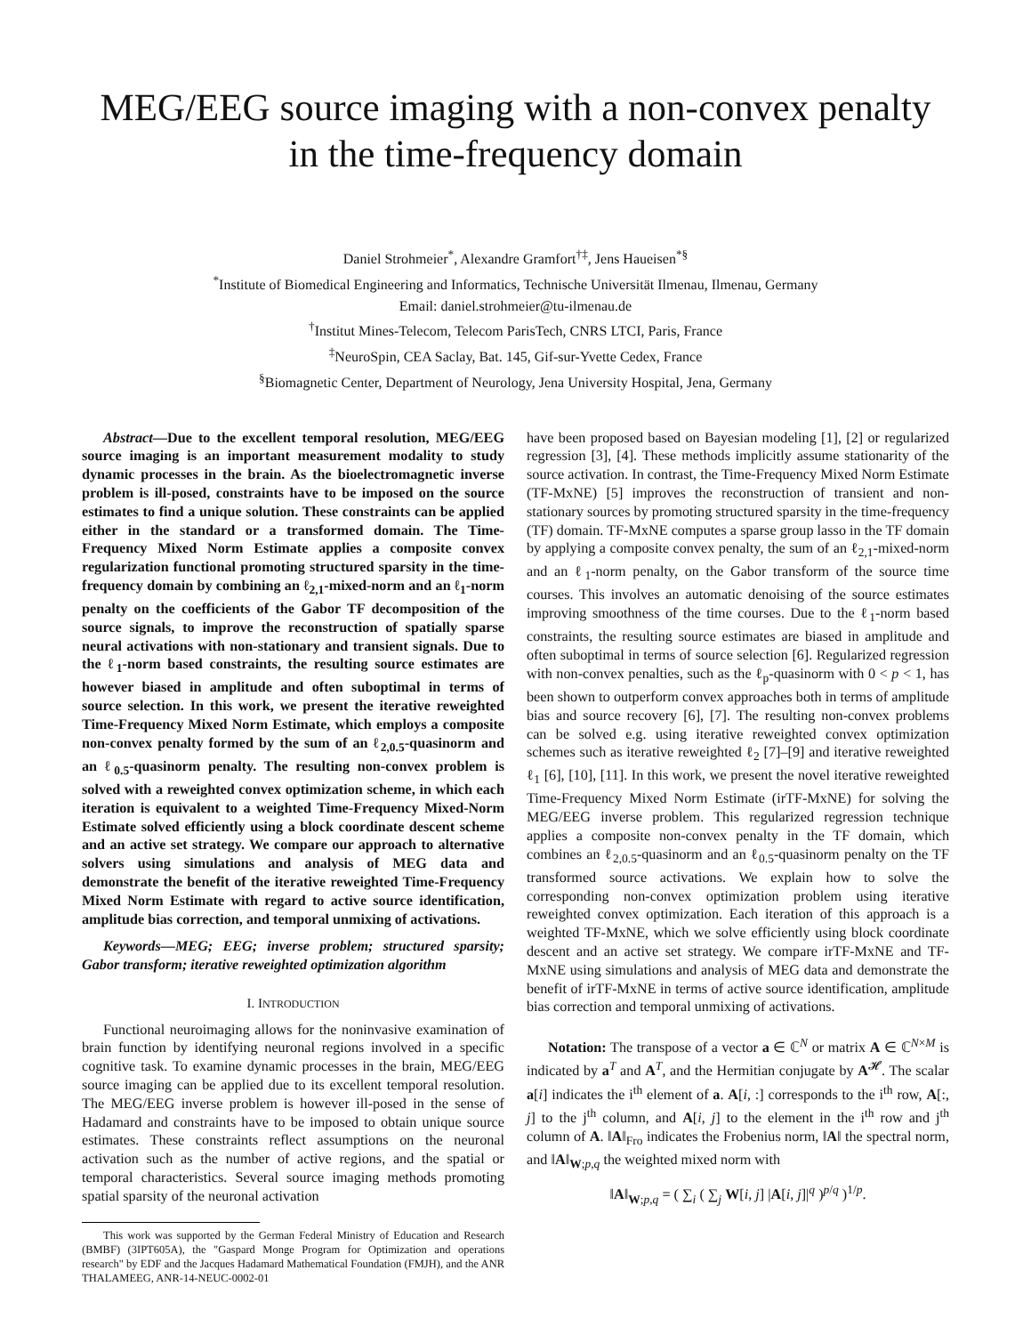MEG/EEG source imaging with a non-convex penalty in the time-frequency domain
Daniel Strohmeier<sup>*</sup>, Alexandre Gramfort<sup>†‡</sup>, Jens Haueisen<sup>*§</sup>
<sup>*</sup> Institute of Biomedical Engineering and Informatics, Technische Universität Ilmenau, Ilmenau, Germany
Email: daniel.strohmeier@tu-ilmenau.de
<sup>†</sup> Institut Mines-Telecom, Telecom ParisTech, CNRS LTCI, Paris, France
<sup>‡</sup> NeuroSpin, CEA Saclay, Bat. 145, Gif-sur-Yvette Cedex, France
<sup>§</sup> Biomagnetic Center, Department of Neurology, Jena University Hospital, Jena, Germany
Abstract—Due to the excellent temporal resolution, MEG/EEG source imaging is an important measurement modality to study dynamic processes in the brain. As the bioelectromagnetic inverse problem is ill-posed, constraints have to be imposed on the source estimates to find a unique solution. These constraints can be applied either in the standard or a transformed domain. The Time-Frequency Mixed Norm Estimate applies a composite convex regularization functional promoting structured sparsity in the time-frequency domain by combining an ℓ<sub>2,1</sub>-mixed-norm and an ℓ<sub>1</sub>-norm penalty on the coefficients of the Gabor TF decomposition of the source signals, to improve the reconstruction of spatially sparse neural activations with non-stationary and transient signals. Due to the ℓ<sub>1</sub>-norm based constraints, the resulting source estimates are however biased in amplitude and often suboptimal in terms of source selection. In this work, we present the iterative reweighted Time-Frequency Mixed Norm Estimate, which employs a composite non-convex penalty formed by the sum of an ℓ<sub>2,0.5</sub>-quasinorm and an ℓ<sub>0.5</sub>-quasinorm penalty. The resulting non-convex problem is solved with a reweighted convex optimization scheme, in which each iteration is equivalent to a weighted Time-Frequency Mixed-Norm Estimate solved efficiently using a block coordinate descent scheme and an active set strategy. We compare our approach to alternative solvers using simulations and analysis of MEG data and demonstrate the benefit of the iterative reweighted Time-Frequency Mixed Norm Estimate with regard to active source identification, amplitude bias correction, and temporal unmixing of activations.
Keywords—MEG; EEG; inverse problem; structured sparsity; Gabor transform; iterative reweighted optimization algorithm
I. INTRODUCTION
Functional neuroimaging allows for the noninvasive examination of brain function by identifying neuronal regions involved in a specific cognitive task. To examine dynamic processes in the brain, MEG/EEG source imaging can be applied due to its excellent temporal resolution. The MEG/EEG inverse problem is however ill-posed in the sense of Hadamard and constraints have to be imposed to obtain unique source estimates. These constraints reflect assumptions on the neuronal activation such as the number of active regions, and the spatial or temporal characteristics. Several source imaging methods promoting spatial sparsity of the neuronal activation
This work was supported by the German Federal Ministry of Education and Research (BMBF) (3IPT605A), the "Gaspard Monge Program for Optimization and operations research" by EDF and the Jacques Hadamard Mathematical Foundation (FMJH), and the ANR THALAMEEG, ANR-14-NEUC-0002-01
have been proposed based on Bayesian modeling [1], [2] or regularized regression [3], [4]. These methods implicitly assume stationarity of the source activation. In contrast, the Time-Frequency Mixed Norm Estimate (TF-MxNE) [5] improves the reconstruction of transient and non-stationary sources by promoting structured sparsity in the time-frequency (TF) domain. TF-MxNE computes a sparse group lasso in the TF domain by applying a composite convex penalty, the sum of an ℓ<sub>2,1</sub>-mixed-norm and an ℓ<sub>1</sub>-norm penalty, on the Gabor transform of the source time courses. This involves an automatic denoising of the source estimates improving smoothness of the time courses. Due to the ℓ<sub>1</sub>-norm based constraints, the resulting source estimates are biased in amplitude and often suboptimal in terms of source selection [6]. Regularized regression with non-convex penalties, such as the ℓ<sub>p</sub>-quasinorm with 0 < p < 1, has been shown to outperform convex approaches both in terms of amplitude bias and source recovery [6], [7]. The resulting non-convex problems can be solved e.g. using iterative reweighted convex optimization schemes such as iterative reweighted ℓ<sub>2</sub> [7]–[9] and iterative reweighted ℓ<sub>1</sub> [6], [10], [11]. In this work, we present the novel iterative reweighted Time-Frequency Mixed Norm Estimate (irTF-MxNE) for solving the MEG/EEG inverse problem. This regularized regression technique applies a composite non-convex penalty in the TF domain, which combines an ℓ<sub>2,0.5</sub>-quasinorm and an ℓ<sub>0.5</sub>-quasinorm penalty on the TF transformed source activations. We explain how to solve the corresponding non-convex optimization problem using iterative reweighted convex optimization. Each iteration of this approach is a weighted TF-MxNE, which we solve efficiently using block coordinate descent and an active set strategy. We compare irTF-MxNE and TF-MxNE using simulations and analysis of MEG data and demonstrate the benefit of irTF-MxNE in terms of active source identification, amplitude bias correction and temporal unmixing of activations.
Notation: The transpose of a vector a ∈ ℂ<sup>N</sup> or matrix A ∈ ℂ<sup>N×M</sup> is indicated by a<sup>T</sup> and A<sup>T</sup>, and the Hermitian conjugate by A<sup>𝓗</sup>. The scalar a[i] indicates the i<sup>th</sup> element of a. A[i, :] corresponds to the i<sup>th</sup> row, A[:, j] to the j<sup>th</sup> column, and A[i, j] to the element in the i<sup>th</sup> row and j<sup>th</sup> column of A. ‖A‖<sub>Fro</sub> indicates the Frobenius norm, ‖A‖ the spectral norm, and ‖A‖<sub>W;p,q</sub> the weighted mixed norm with
‖A‖<sub>W;p,q</sub> = ( ∑<sub>i</sub> ( ∑<sub>j</sub> W[i, j] |A[i, j]|<sup>q</sup> )<sup>p/q</sup> )<sup>1/p</sup>.